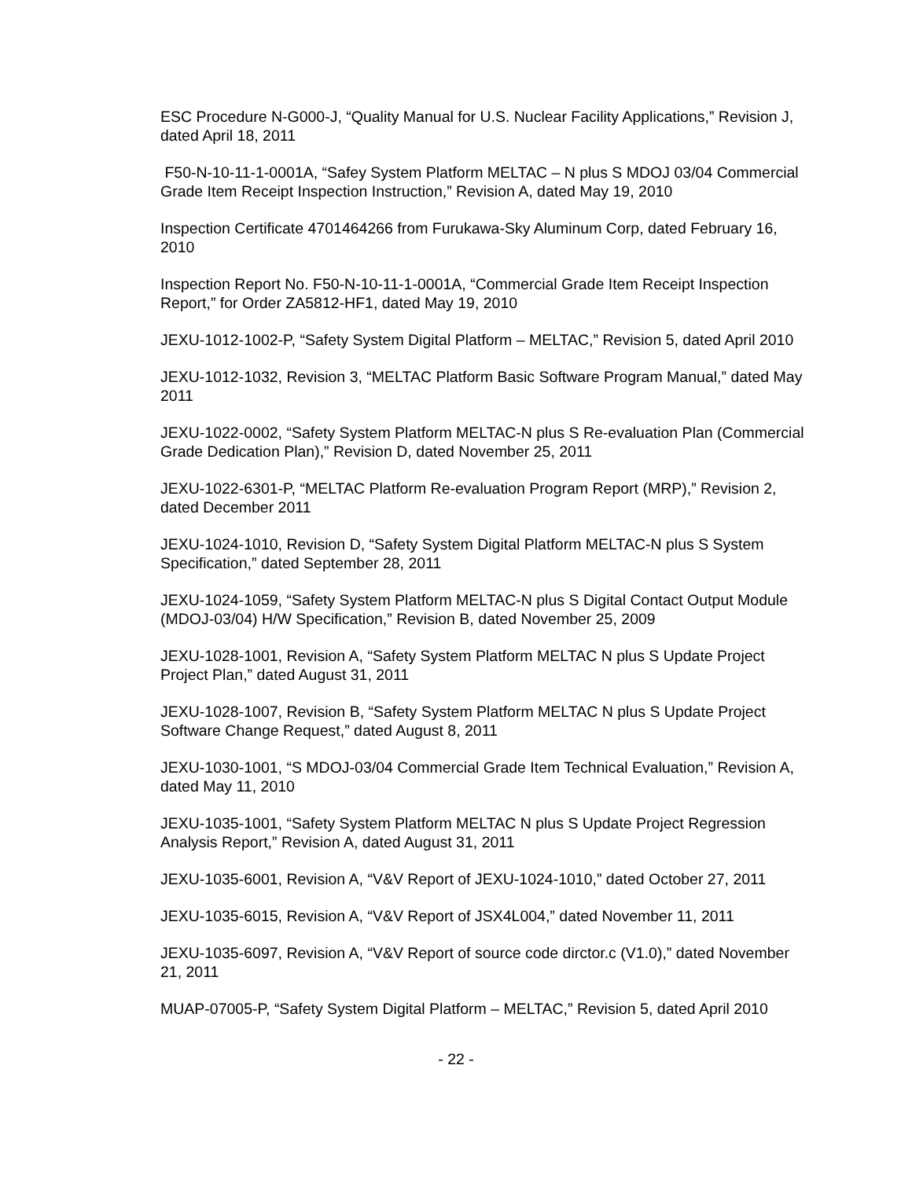ESC Procedure N-G000-J, “Quality Manual for U.S. Nuclear Facility Applications,” Revision J, dated April 18, 2011
F50-N-10-11-1-0001A, “Safey System Platform MELTAC – N plus S MDOJ 03/04 Commercial Grade Item Receipt Inspection Instruction,” Revision A, dated May 19, 2010
Inspection Certificate 4701464266 from Furukawa-Sky Aluminum Corp, dated February 16, 2010
Inspection Report No. F50-N-10-11-1-0001A, “Commercial Grade Item Receipt Inspection Report,” for Order ZA5812-HF1, dated May 19, 2010
JEXU-1012-1002-P, “Safety System Digital Platform – MELTAC,” Revision 5, dated April 2010
JEXU-1012-1032, Revision 3, “MELTAC Platform Basic Software Program Manual,” dated May 2011
JEXU-1022-0002, “Safety System Platform MELTAC-N plus S Re-evaluation Plan (Commercial Grade Dedication Plan),” Revision D, dated November 25, 2011
JEXU-1022-6301-P, “MELTAC Platform Re-evaluation Program Report (MRP),” Revision 2, dated December 2011
JEXU-1024-1010, Revision D, “Safety System Digital Platform MELTAC-N plus S System Specification,” dated September 28, 2011
JEXU-1024-1059, “Safety System Platform MELTAC-N plus S Digital Contact Output Module (MDOJ-03/04) H/W Specification,” Revision B, dated November 25, 2009
JEXU-1028-1001, Revision A, “Safety System Platform MELTAC N plus S Update Project Project Plan,” dated August 31, 2011
JEXU-1028-1007, Revision B, “Safety System Platform MELTAC N plus S Update Project Software Change Request,” dated August 8, 2011
JEXU-1030-1001, “S MDOJ-03/04 Commercial Grade Item Technical Evaluation,” Revision A, dated May 11, 2010
JEXU-1035-1001, “Safety System Platform MELTAC N plus S Update Project Regression Analysis Report,” Revision A, dated August 31, 2011
JEXU-1035-6001, Revision A, “V&V Report of JEXU-1024-1010,” dated October 27, 2011
JEXU-1035-6015, Revision A, “V&V Report of JSX4L004,” dated November 11, 2011
JEXU-1035-6097, Revision A, “V&V Report of source code dirctor.c (V1.0),” dated November 21, 2011
MUAP-07005-P, “Safety System Digital Platform – MELTAC,” Revision 5, dated April 2010
- 22 -